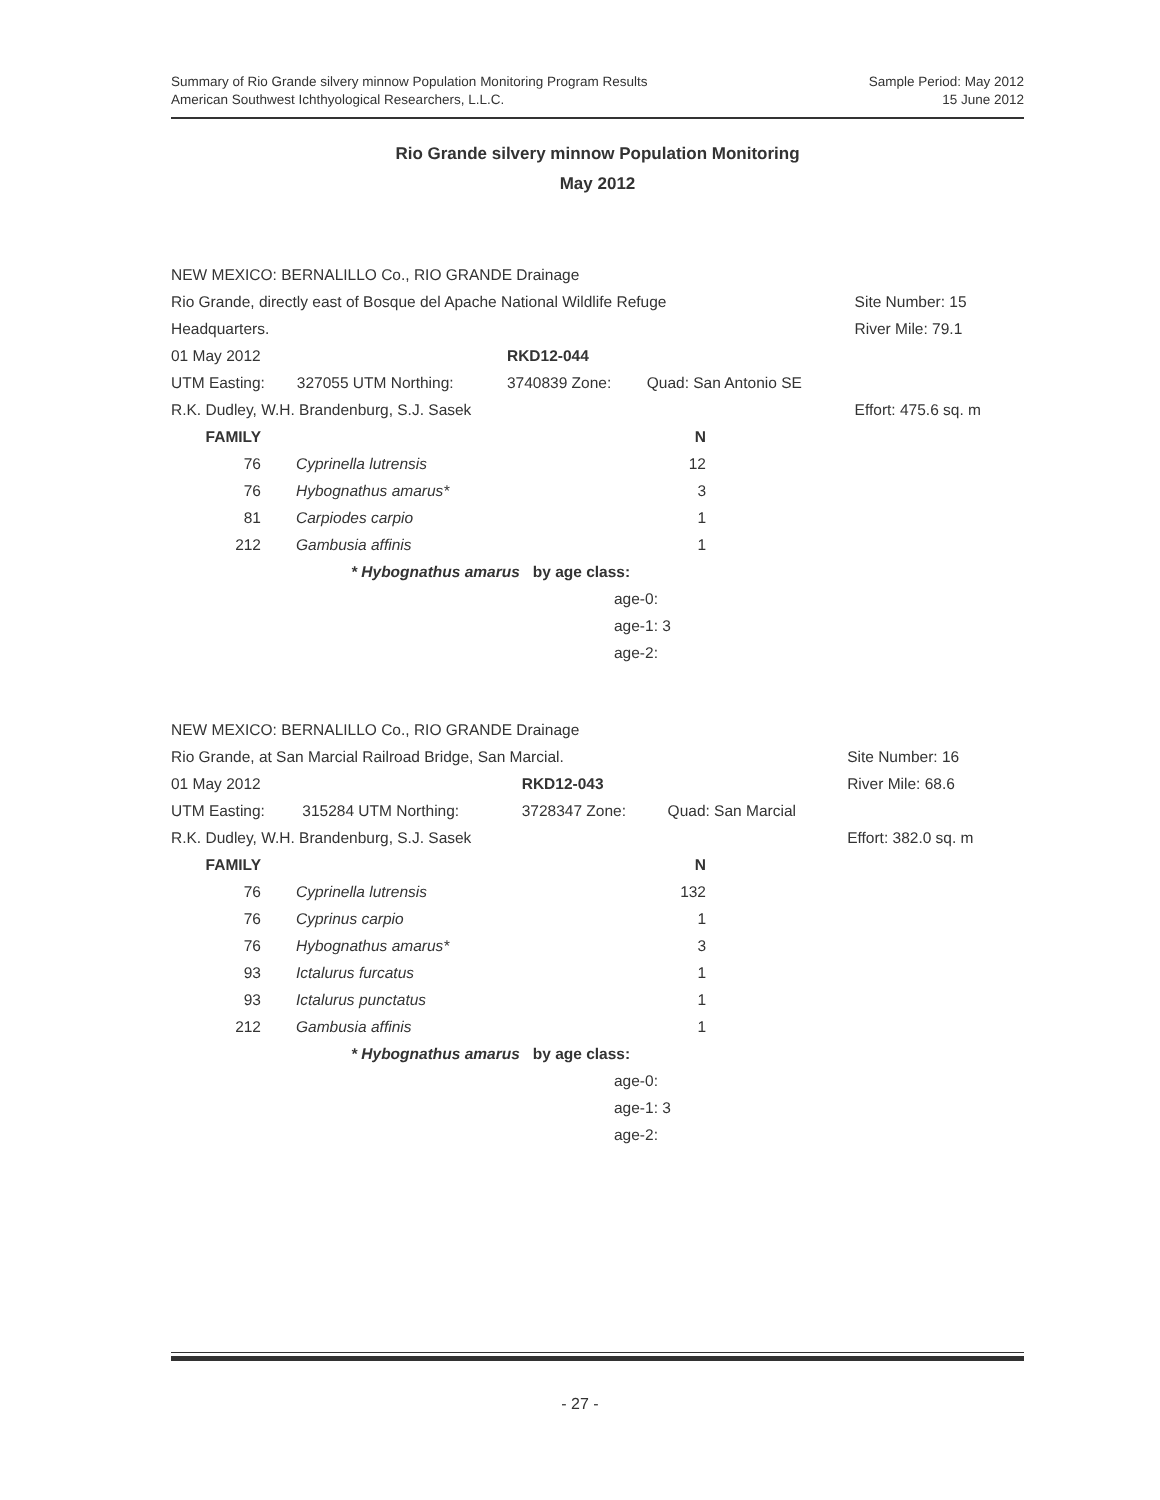Summary of Rio Grande silvery minnow Population Monitoring Program Results
American Southwest Ichthyological Researchers, L.L.C.
Sample Period: May 2012
15 June 2012
Rio Grande silvery minnow Population Monitoring
May 2012
| NEW MEXICO: BERNALILLO Co., RIO GRANDE Drainage | | | | | |
| Rio Grande, directly east of Bosque del Apache National Wildlife Refuge | | | | | Site Number: 15 |
| Headquarters. | | | | | River Mile: 79.1 |
| 01 May 2012 | | RKD12-044 | | | |
| UTM Easting: | 327055 UTM Northing: | 3740839 Zone: | Quad: San Antonio SE | | |
| R.K. Dudley, W.H. Brandenburg, S.J. Sasek | | | | | Effort: 475.6 sq. m |
| FAMILY | | N | |
| 76 | Cyprinella lutrensis | 12 | |
| 76 | Hybognathus amarus* | 3 | |
| 81 | Carpiodes carpio | 1 | |
| 212 | Gambusia affinis | 1 | |
| | * Hybognathus amarus by age class: | | |
| | age-0: | | |
| | age-1: 3 | | |
| | age-2: | | |
| NEW MEXICO: BERNALILLO Co., RIO GRANDE Drainage | | | | | |
| Rio Grande, at San Marcial Railroad Bridge, San Marcial. | | | | | Site Number: 16 |
| 01 May 2012 | | RKD12-043 | | | River Mile: 68.6 |
| UTM Easting: | 315284 UTM Northing: | 3728347 Zone: | Quad: San Marcial | | |
| R.K. Dudley, W.H. Brandenburg, S.J. Sasek | | | | | Effort: 382.0 sq. m |
| FAMILY | | N | |
| 76 | Cyprinella lutrensis | 132 | |
| 76 | Cyprinus carpio | 1 | |
| 76 | Hybognathus amarus* | 3 | |
| 93 | Ictalurus furcatus | 1 | |
| 93 | Ictalurus punctatus | 1 | |
| 212 | Gambusia affinis | 1 | |
| | * Hybognathus amarus by age class: | | |
| | age-0: | | |
| | age-1: 3 | | |
| | age-2: | | |
- 27 -